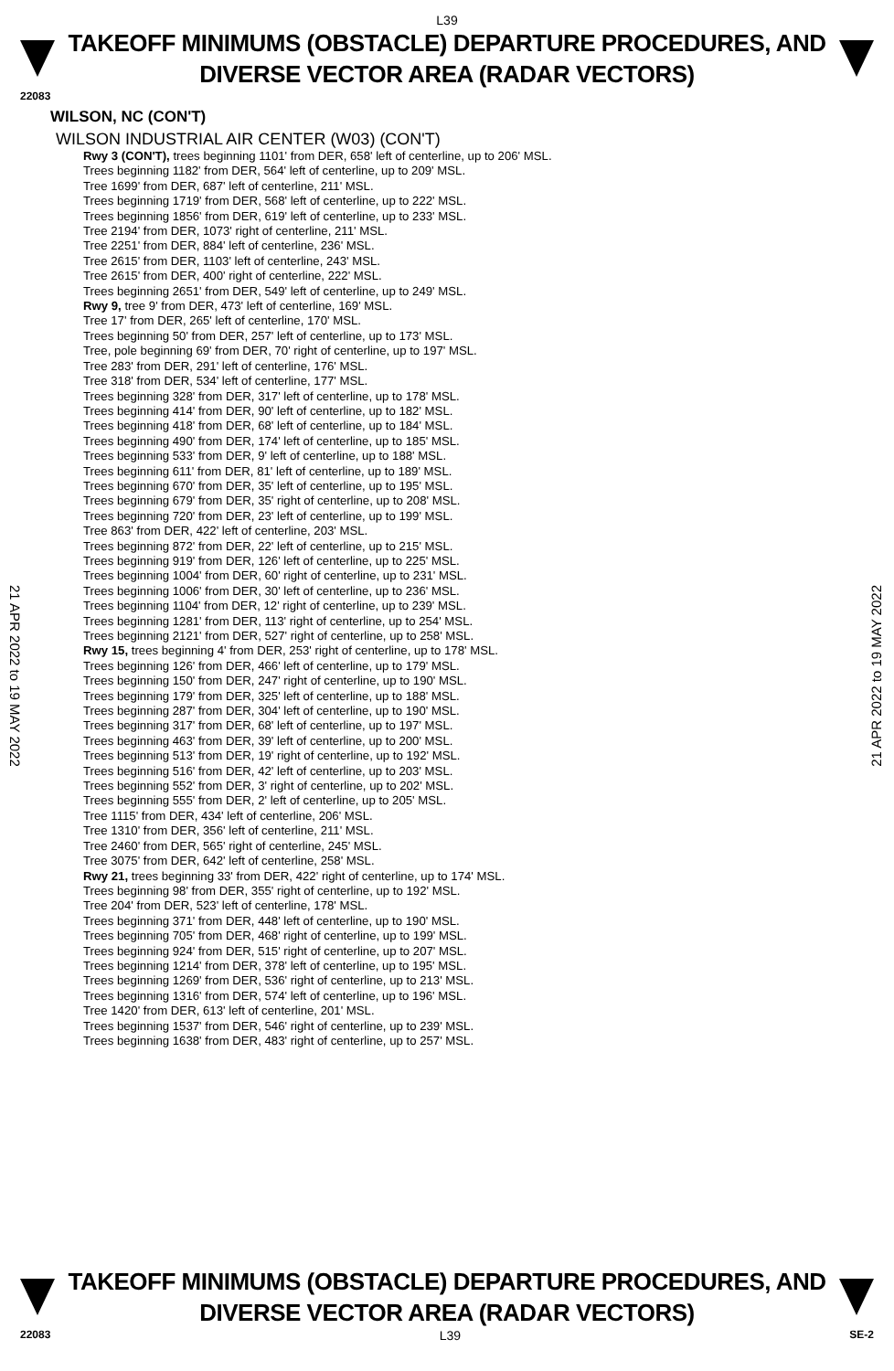L39
TAKEOFF MINIMUMS (OBSTACLE) DEPARTURE PROCEDURES, AND
DIVERSE VECTOR AREA (RADAR VECTORS)
22083
21 APR 2022 to 19 MAY 2022
21 APR 2022 to 19 MAY 2022
WILSON, NC (CON'T)
WILSON INDUSTRIAL AIR CENTER (W03) (CON'T)
Rwy 3 (CON'T), trees beginning 1101' from DER, 658' left of centerline, up to 206' MSL.
Trees beginning 1182' from DER, 564' left of centerline, up to 209' MSL.
Tree 1699' from DER, 687' left of centerline, 211' MSL.
Trees beginning 1719' from DER, 568' left of centerline, up to 222' MSL.
Trees beginning 1856' from DER, 619' left of centerline, up to 233' MSL.
Tree 2194' from DER, 1073' right of centerline, 211' MSL.
Tree 2251' from DER, 884' left of centerline, 236' MSL.
Tree 2615' from DER, 1103' left of centerline, 243' MSL.
Tree 2615' from DER, 400' right of centerline, 222' MSL.
Trees beginning 2651' from DER, 549' left of centerline, up to 249' MSL.
Rwy 9, tree 9' from DER, 473' left of centerline, 169' MSL.
Tree 17' from DER, 265' left of centerline, 170' MSL.
Trees beginning 50' from DER, 257' left of centerline, up to 173' MSL.
Tree, pole beginning 69' from DER, 70' right of centerline, up to 197' MSL.
Tree 283' from DER, 291' left of centerline, 176' MSL.
Tree 318' from DER, 534' left of centerline, 177' MSL.
Trees beginning 328' from DER, 317' left of centerline, up to 178' MSL.
Trees beginning 414' from DER, 90' left of centerline, up to 182' MSL.
Trees beginning 418' from DER, 68' left of centerline, up to 184' MSL.
Trees beginning 490' from DER, 174' left of centerline, up to 185' MSL.
Trees beginning 533' from DER, 9' left of centerline, up to 188' MSL.
Trees beginning 611' from DER, 81' left of centerline, up to 189' MSL.
Trees beginning 670' from DER, 35' left of centerline, up to 195' MSL.
Trees beginning 679' from DER, 35' right of centerline, up to 208' MSL.
Trees beginning 720' from DER, 23' left of centerline, up to 199' MSL.
Tree 863' from DER, 422' left of centerline, 203' MSL.
Trees beginning 872' from DER, 22' left of centerline, up to 215' MSL.
Trees beginning 919' from DER, 126' left of centerline, up to 225' MSL.
Trees beginning 1004' from DER, 60' right of centerline, up to 231' MSL.
Trees beginning 1006' from DER, 30' left of centerline, up to 236' MSL.
Trees beginning 1104' from DER, 12' right of centerline, up to 239' MSL.
Trees beginning 1281' from DER, 113' right of centerline, up to 254' MSL.
Trees beginning 2121' from DER, 527' right of centerline, up to 258' MSL.
Rwy 15, trees beginning 4' from DER, 253' right of centerline, up to 178' MSL.
Trees beginning 126' from DER, 466' left of centerline, up to 179' MSL.
Trees beginning 150' from DER, 247' right of centerline, up to 190' MSL.
Trees beginning 179' from DER, 325' left of centerline, up to 188' MSL.
Trees beginning 287' from DER, 304' left of centerline, up to 190' MSL.
Trees beginning 317' from DER, 68' left of centerline, up to 197' MSL.
Trees beginning 463' from DER, 39' left of centerline, up to 200' MSL.
Trees beginning 513' from DER, 19' right of centerline, up to 192' MSL.
Trees beginning 516' from DER, 42' left of centerline, up to 203' MSL.
Trees beginning 552' from DER, 3' right of centerline, up to 202' MSL.
Trees beginning 555' from DER, 2' left of centerline, up to 205' MSL.
Tree 1115' from DER, 434' left of centerline, 206' MSL.
Tree 1310' from DER, 356' left of centerline, 211' MSL.
Tree 2460' from DER, 565' right of centerline, 245' MSL.
Tree 3075' from DER, 642' left of centerline, 258' MSL.
Rwy 21, trees beginning 33' from DER, 422' right of centerline, up to 174' MSL.
Trees beginning 98' from DER, 355' right of centerline, up to 192' MSL.
Tree 204' from DER, 523' left of centerline, 178' MSL.
Trees beginning 371' from DER, 448' left of centerline, up to 190' MSL.
Trees beginning 705' from DER, 468' right of centerline, up to 199' MSL.
Trees beginning 924' from DER, 515' right of centerline, up to 207' MSL.
Trees beginning 1214' from DER, 378' left of centerline, up to 195' MSL.
Trees beginning 1269' from DER, 536' right of centerline, up to 213' MSL.
Trees beginning 1316' from DER, 574' left of centerline, up to 196' MSL.
Tree 1420' from DER, 613' left of centerline, 201' MSL.
Trees beginning 1537' from DER, 546' right of centerline, up to 239' MSL.
Trees beginning 1638' from DER, 483' right of centerline, up to 257' MSL.
TAKEOFF MINIMUMS (OBSTACLE) DEPARTURE PROCEDURES, AND
DIVERSE VECTOR AREA (RADAR VECTORS)
22083 L39 SE-2